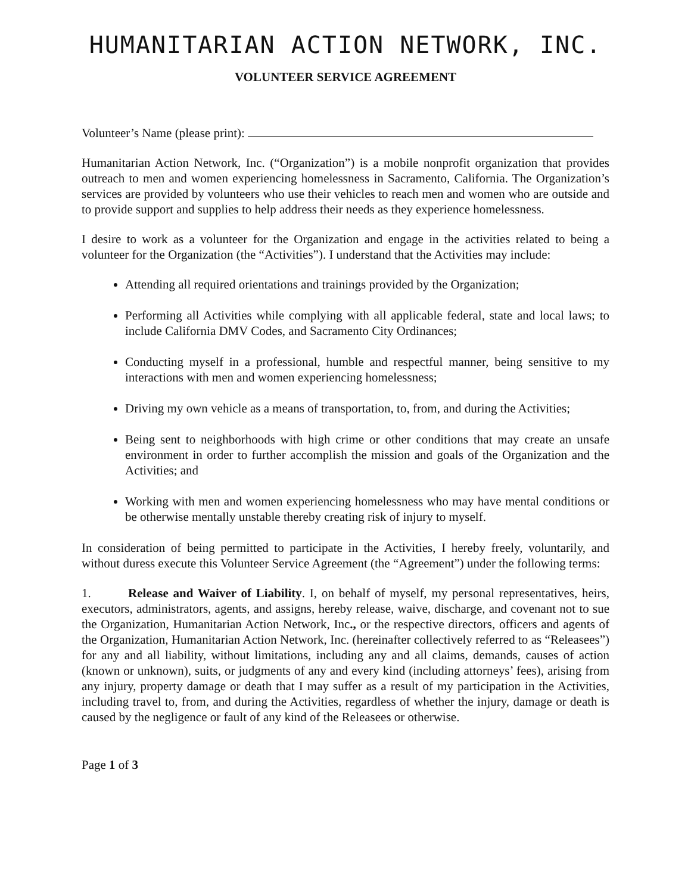HUMANITARIAN ACTION NETWORK, INC.
VOLUNTEER SERVICE AGREEMENT
Volunteer’s Name (please print):
Humanitarian Action Network, Inc. (“Organization”) is a mobile nonprofit organization that provides outreach to men and women experiencing homelessness in Sacramento, California. The Organization’s services are provided by volunteers who use their vehicles to reach men and women who are outside and to provide support and supplies to help address their needs as they experience homelessness.
I desire to work as a volunteer for the Organization and engage in the activities related to being a volunteer for the Organization (the “Activities”). I understand that the Activities may include:
Attending all required orientations and trainings provided by the Organization;
Performing all Activities while complying with all applicable federal, state and local laws; to include California DMV Codes, and Sacramento City Ordinances;
Conducting myself in a professional, humble and respectful manner, being sensitive to my interactions with men and women experiencing homelessness;
Driving my own vehicle as a means of transportation, to, from, and during the Activities;
Being sent to neighborhoods with high crime or other conditions that may create an unsafe environment in order to further accomplish the mission and goals of the Organization and the Activities; and
Working with men and women experiencing homelessness who may have mental conditions or be otherwise mentally unstable thereby creating risk of injury to myself.
In consideration of being permitted to participate in the Activities, I hereby freely, voluntarily, and without duress execute this Volunteer Service Agreement (the “Agreement”) under the following terms:
1. Release and Waiver of Liability. I, on behalf of myself, my personal representatives, heirs, executors, administrators, agents, and assigns, hereby release, waive, discharge, and covenant not to sue the Organization, Humanitarian Action Network, Inc., or the respective directors, officers and agents of the Organization, Humanitarian Action Network, Inc. (hereinafter collectively referred to as “Releasees”) for any and all liability, without limitations, including any and all claims, demands, causes of action (known or unknown), suits, or judgments of any and every kind (including attorneys’ fees), arising from any injury, property damage or death that I may suffer as a result of my participation in the Activities, including travel to, from, and during the Activities, regardless of whether the injury, damage or death is caused by the negligence or fault of any kind of the Releasees or otherwise.
Page 1 of 3